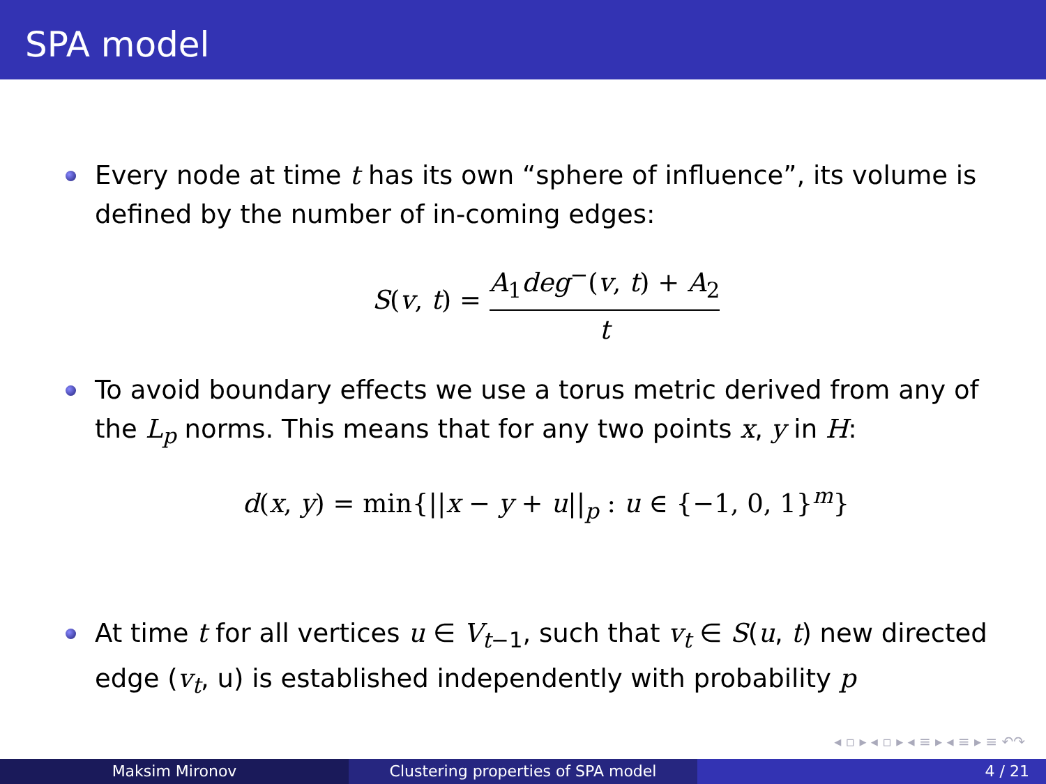SPA model
Every node at time t has its own “sphere of influence”, its volume is defined by the number of in-coming edges:
S(v, t) = A<sub>1</sub>deg<sup>−</sup>(v, t) + A<sub>2</sub> t
To avoid boundary effects we use a torus metric derived from any of the L<sub>p</sub> norms. This means that for any two points x, y in H:
d(x, y) = min{||x − y + u||<sub>p</sub> : u ∈ {−1, 0, 1}<sup>m</sup>}
At time t for all vertices u ∈ V<sub>t−1</sub>, such that v<sub>t</sub> ∈ S(u, t) new directed edge (v<sub>t</sub>, u) is established independently with probability p
◂ ▫ ▸ ◂ ▫ ▸ ◂ ≡ ▸ ◂ ≡ ▸ ≡ ↶↷
Maksim Mironov Clustering properties of SPA model 4 / 21